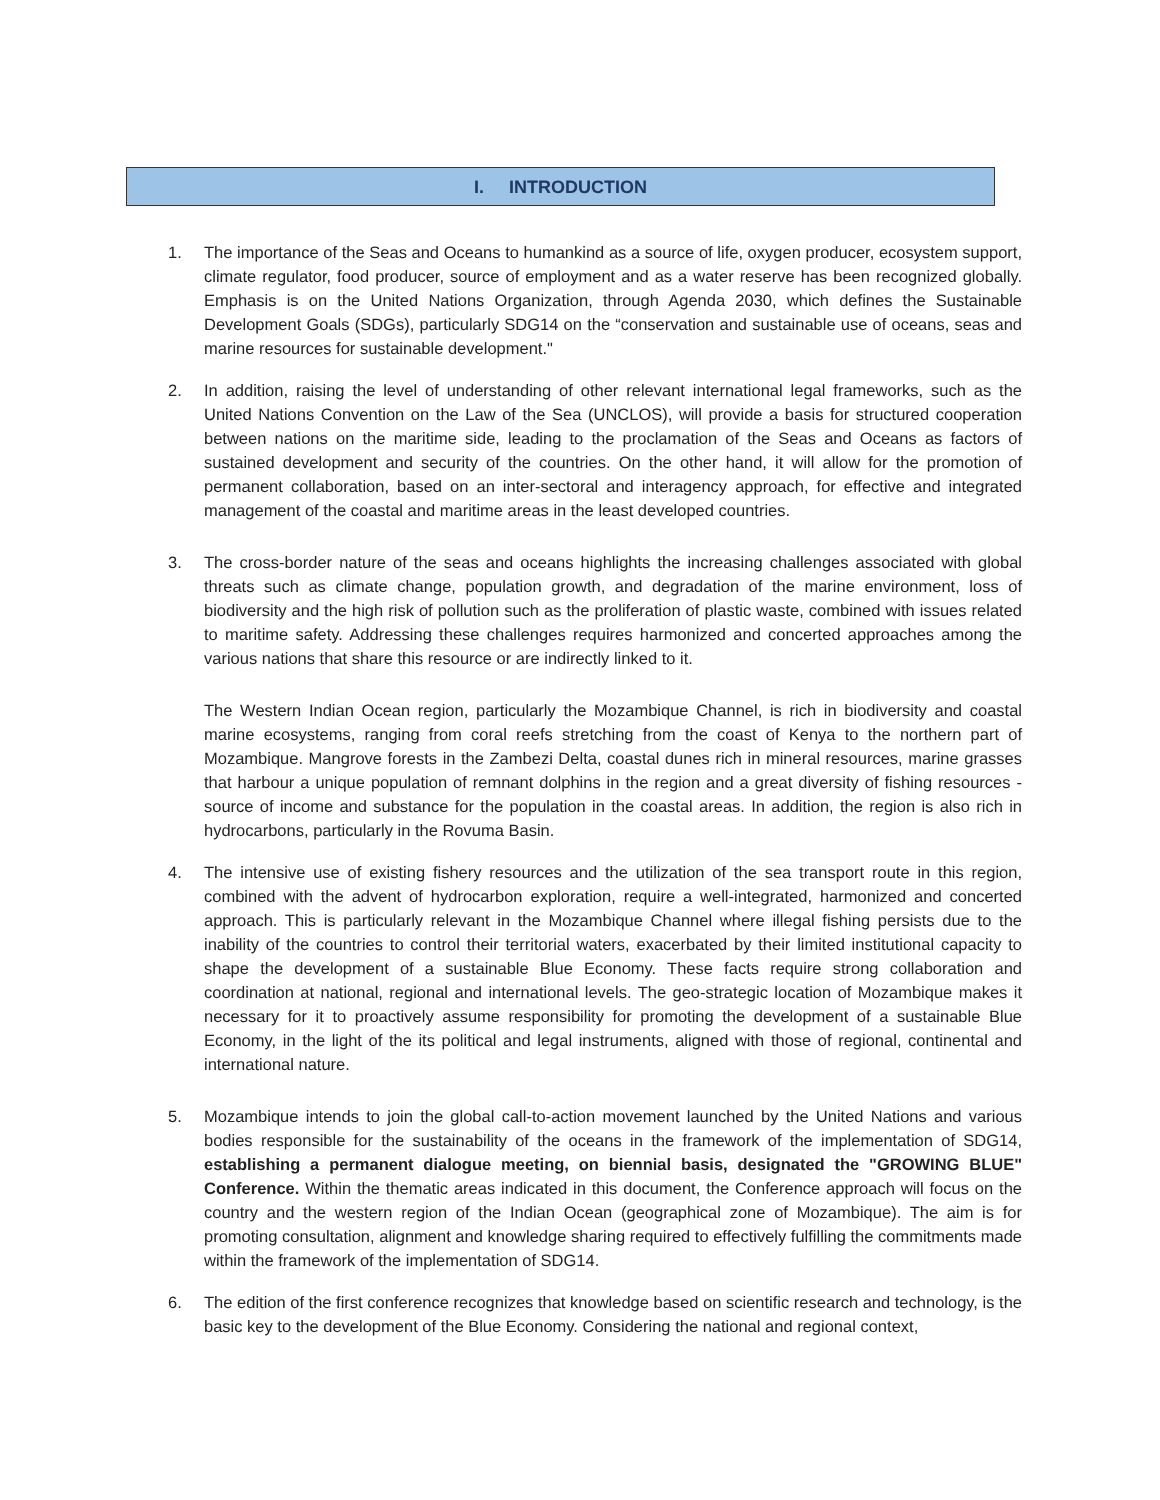I. INTRODUCTION
1. The importance of the Seas and Oceans to humankind as a source of life, oxygen producer, ecosystem support, climate regulator, food producer, source of employment and as a water reserve has been recognized globally. Emphasis is on the United Nations Organization, through Agenda 2030, which defines the Sustainable Development Goals (SDGs), particularly SDG14 on the “conservation and sustainable use of oceans, seas and marine resources for sustainable development."
2. In addition, raising the level of understanding of other relevant international legal frameworks, such as the United Nations Convention on the Law of the Sea (UNCLOS), will provide a basis for structured cooperation between nations on the maritime side, leading to the proclamation of the Seas and Oceans as factors of sustained development and security of the countries. On the other hand, it will allow for the promotion of permanent collaboration, based on an inter-sectoral and interagency approach, for effective and integrated management of the coastal and maritime areas in the least developed countries.
3. The cross-border nature of the seas and oceans highlights the increasing challenges associated with global threats such as climate change, population growth, and degradation of the marine environment, loss of biodiversity and the high risk of pollution such as the proliferation of plastic waste, combined with issues related to maritime safety. Addressing these challenges requires harmonized and concerted approaches among the various nations that share this resource or are indirectly linked to it.
The Western Indian Ocean region, particularly the Mozambique Channel, is rich in biodiversity and coastal marine ecosystems, ranging from coral reefs stretching from the coast of Kenya to the northern part of Mozambique. Mangrove forests in the Zambezi Delta, coastal dunes rich in mineral resources, marine grasses that harbour a unique population of remnant dolphins in the region and a great diversity of fishing resources - source of income and substance for the population in the coastal areas. In addition, the region is also rich in hydrocarbons, particularly in the Rovuma Basin.
4. The intensive use of existing fishery resources and the utilization of the sea transport route in this region, combined with the advent of hydrocarbon exploration, require a well-integrated, harmonized and concerted approach. This is particularly relevant in the Mozambique Channel where illegal fishing persists due to the inability of the countries to control their territorial waters, exacerbated by their limited institutional capacity to shape the development of a sustainable Blue Economy. These facts require strong collaboration and coordination at national, regional and international levels. The geo-strategic location of Mozambique makes it necessary for it to proactively assume responsibility for promoting the development of a sustainable Blue Economy, in the light of the its political and legal instruments, aligned with those of regional, continental and international nature.
5. Mozambique intends to join the global call-to-action movement launched by the United Nations and various bodies responsible for the sustainability of the oceans in the framework of the implementation of SDG14, establishing a permanent dialogue meeting, on biennial basis, designated the "GROWING BLUE" Conference. Within the thematic areas indicated in this document, the Conference approach will focus on the country and the western region of the Indian Ocean (geographical zone of Mozambique). The aim is for promoting consultation, alignment and knowledge sharing required to effectively fulfilling the commitments made within the framework of the implementation of SDG14.
6. The edition of the first conference recognizes that knowledge based on scientific research and technology, is the basic key to the development of the Blue Economy. Considering the national and regional context,